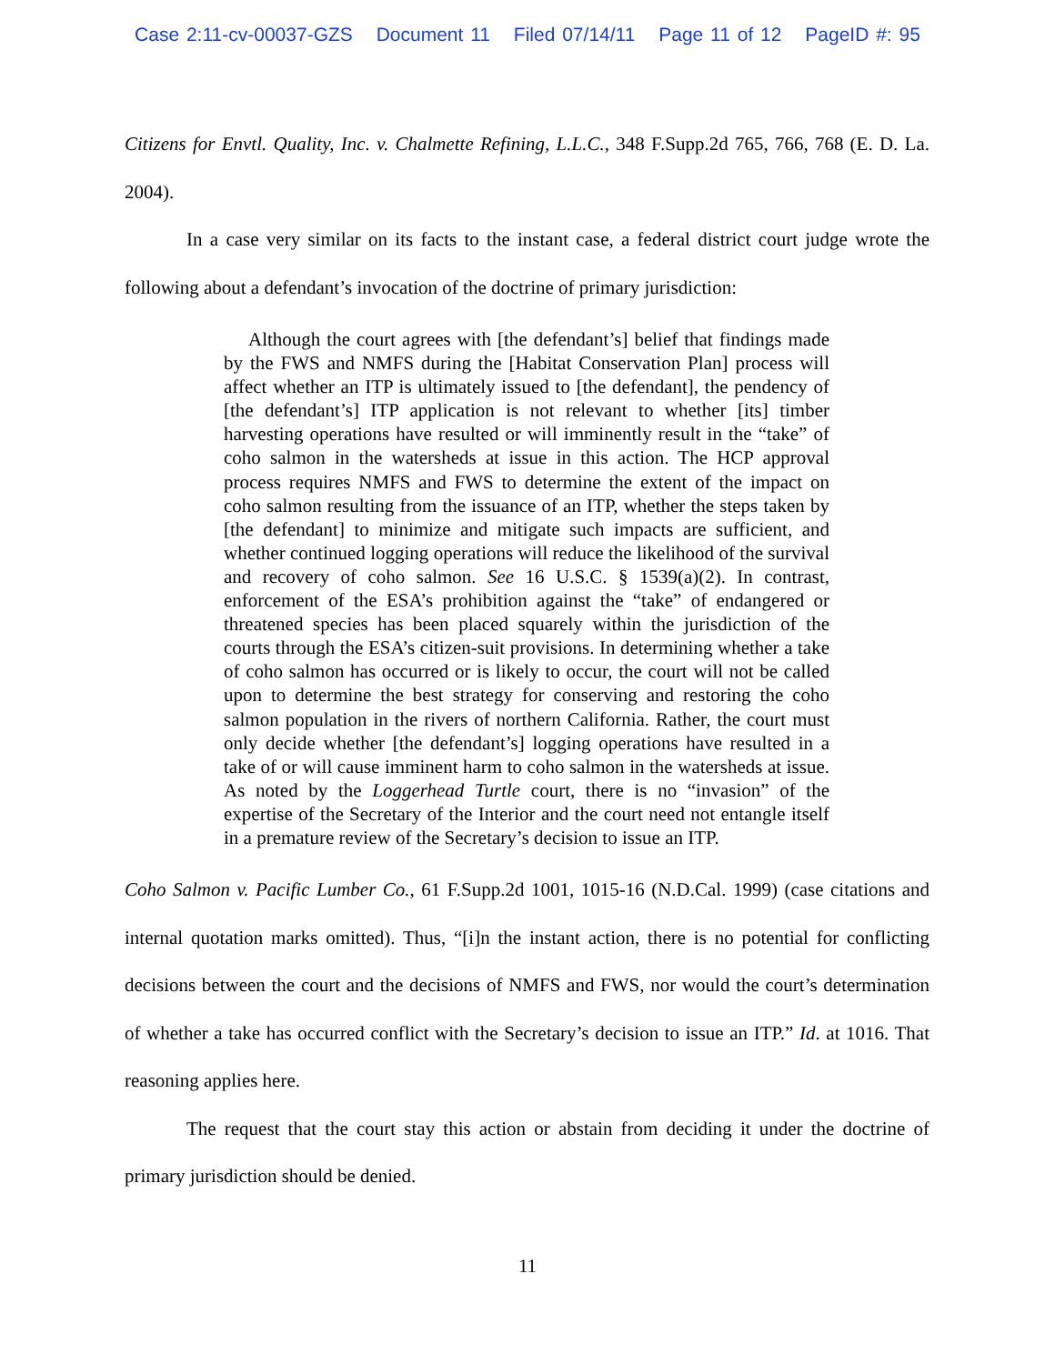Case 2:11-cv-00037-GZS Document 11 Filed 07/14/11 Page 11 of 12 PageID #: 95
Citizens for Envtl. Quality, Inc. v. Chalmette Refining, L.L.C., 348 F.Supp.2d 765, 766, 768 (E. D. La. 2004).
In a case very similar on its facts to the instant case, a federal district court judge wrote the following about a defendant’s invocation of the doctrine of primary jurisdiction:
Although the court agrees with [the defendant’s] belief that findings made by the FWS and NMFS during the [Habitat Conservation Plan] process will affect whether an ITP is ultimately issued to [the defendant], the pendency of [the defendant’s] ITP application is not relevant to whether [its] timber harvesting operations have resulted or will imminently result in the “take” of coho salmon in the watersheds at issue in this action. The HCP approval process requires NMFS and FWS to determine the extent of the impact on coho salmon resulting from the issuance of an ITP, whether the steps taken by [the defendant] to minimize and mitigate such impacts are sufficient, and whether continued logging operations will reduce the likelihood of the survival and recovery of coho salmon. See 16 U.S.C. § 1539(a)(2). In contrast, enforcement of the ESA’s prohibition against the “take” of endangered or threatened species has been placed squarely within the jurisdiction of the courts through the ESA’s citizen-suit provisions. In determining whether a take of coho salmon has occurred or is likely to occur, the court will not be called upon to determine the best strategy for conserving and restoring the coho salmon population in the rivers of northern California. Rather, the court must only decide whether [the defendant’s] logging operations have resulted in a take of or will cause imminent harm to coho salmon in the watersheds at issue. As noted by the Loggerhead Turtle court, there is no “invasion” of the expertise of the Secretary of the Interior and the court need not entangle itself in a premature review of the Secretary’s decision to issue an ITP.
Coho Salmon v. Pacific Lumber Co., 61 F.Supp.2d 1001, 1015-16 (N.D.Cal. 1999) (case citations and internal quotation marks omitted). Thus, “[i]n the instant action, there is no potential for conflicting decisions between the court and the decisions of NMFS and FWS, nor would the court’s determination of whether a take has occurred conflict with the Secretary’s decision to issue an ITP.” Id. at 1016. That reasoning applies here.
The request that the court stay this action or abstain from deciding it under the doctrine of primary jurisdiction should be denied.
11